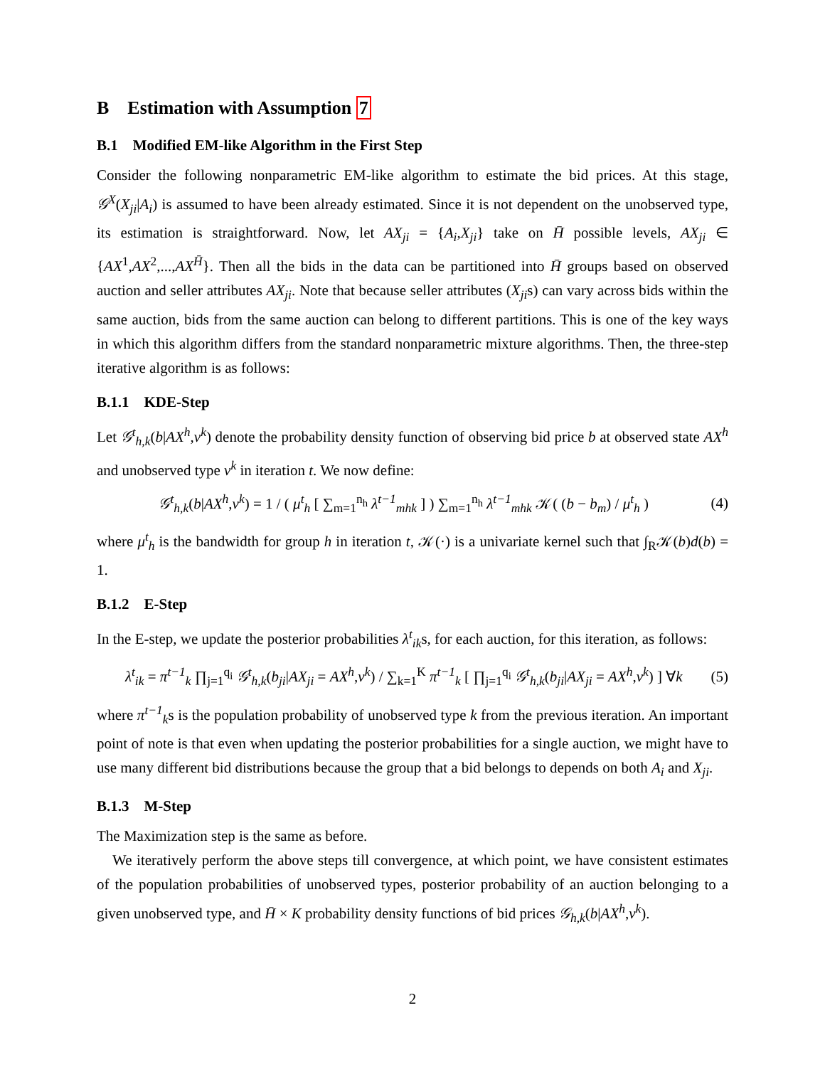B Estimation with Assumption 7
B.1 Modified EM-like Algorithm in the First Step
Consider the following nonparametric EM-like algorithm to estimate the bid prices. At this stage, 𝒢<sup>X</sup>(X<sub>ji</sub>|A<sub>i</sub>) is assumed to have been already estimated. Since it is not dependent on the unobserved type, its estimation is straightforward. Now, let AX<sub>ji</sub> = {A<sub>i</sub>,X<sub>ji</sub>} take on H̄ possible levels, AX<sub>ji</sub> ∈ {AX<sup>1</sup>,AX<sup>2</sup>,...,AX<sup>H̄</sup>}. Then all the bids in the data can be partitioned into H̄ groups based on observed auction and seller attributes AX<sub>ji</sub>. Note that because seller attributes (X<sub>ji</sub>s) can vary across bids within the same auction, bids from the same auction can belong to different partitions. This is one of the key ways in which this algorithm differs from the standard nonparametric mixture algorithms. Then, the three-step iterative algorithm is as follows:
B.1.1 KDE-Step
Let 𝒢<sup>t</sup><sub>h,k</sub>(b|AX<sup>h</sup>,v<sup>k</sup>) denote the probability density function of observing bid price b at observed state AX<sup>h</sup> and unobserved type v<sup>k</sup> in iteration t. We now define:
𝒢<sup>t</sup><sub>h,k</sub>(b|AX<sup>h</sup>,v<sup>k</sup>) = 1 / ( μ<sup>t</sup><sub>h</sub> [ ∑<sub>m=1</sub><sup>n<sub>h</sub></sup> λ<sup>t−1</sup><sub>mhk</sub> ] ) ∑<sub>m=1</sub><sup>n<sub>h</sub></sup> λ<sup>t−1</sup><sub>mhk</sub> 𝒦( (b − b<sub>m</sub>) / μ<sup>t</sup><sub>h</sub> )
(4)
where μ<sup>t</sup><sub>h</sub> is the bandwidth for group h in iteration t, 𝒦(·) is a univariate kernel such that ∫<sub>R</sub>𝒦(b)d(b) = 1.
B.1.2 E-Step
In the E-step, we update the posterior probabilities λ<sup>t</sup><sub>ik</sub>s, for each auction, for this iteration, as follows:
λ<sup>t</sup><sub>ik</sub> = π<sup>t−1</sup><sub>k</sub> ∏<sub>j=1</sub><sup>q<sub>i</sub></sup> 𝒢<sup>t</sup><sub>h,k</sub>(b<sub>ji</sub>|AX<sub>ji</sub> = AX<sup>h</sup>,v<sup>k</sup>) / ∑<sub>k=1</sub><sup>K</sup> π<sup>t−1</sup><sub>k</sub> [ ∏<sub>j=1</sub><sup>q<sub>i</sub></sup> 𝒢<sup>t</sup><sub>h,k</sub>(b<sub>ji</sub>|AX<sub>ji</sub> = AX<sup>h</sup>,v<sup>k</sup>) ] ∀k
(5)
where π<sup>t−1</sup><sub>k</sub>s is the population probability of unobserved type k from the previous iteration. An important point of note is that even when updating the posterior probabilities for a single auction, we might have to use many different bid distributions because the group that a bid belongs to depends on both A<sub>i</sub> and X<sub>ji</sub>.
B.1.3 M-Step
The Maximization step is the same as before.
We iteratively perform the above steps till convergence, at which point, we have consistent estimates of the population probabilities of unobserved types, posterior probability of an auction belonging to a given unobserved type, and H̄ × K probability density functions of bid prices 𝒢<sub>h,k</sub>(b|AX<sup>h</sup>,v<sup>k</sup>).
2